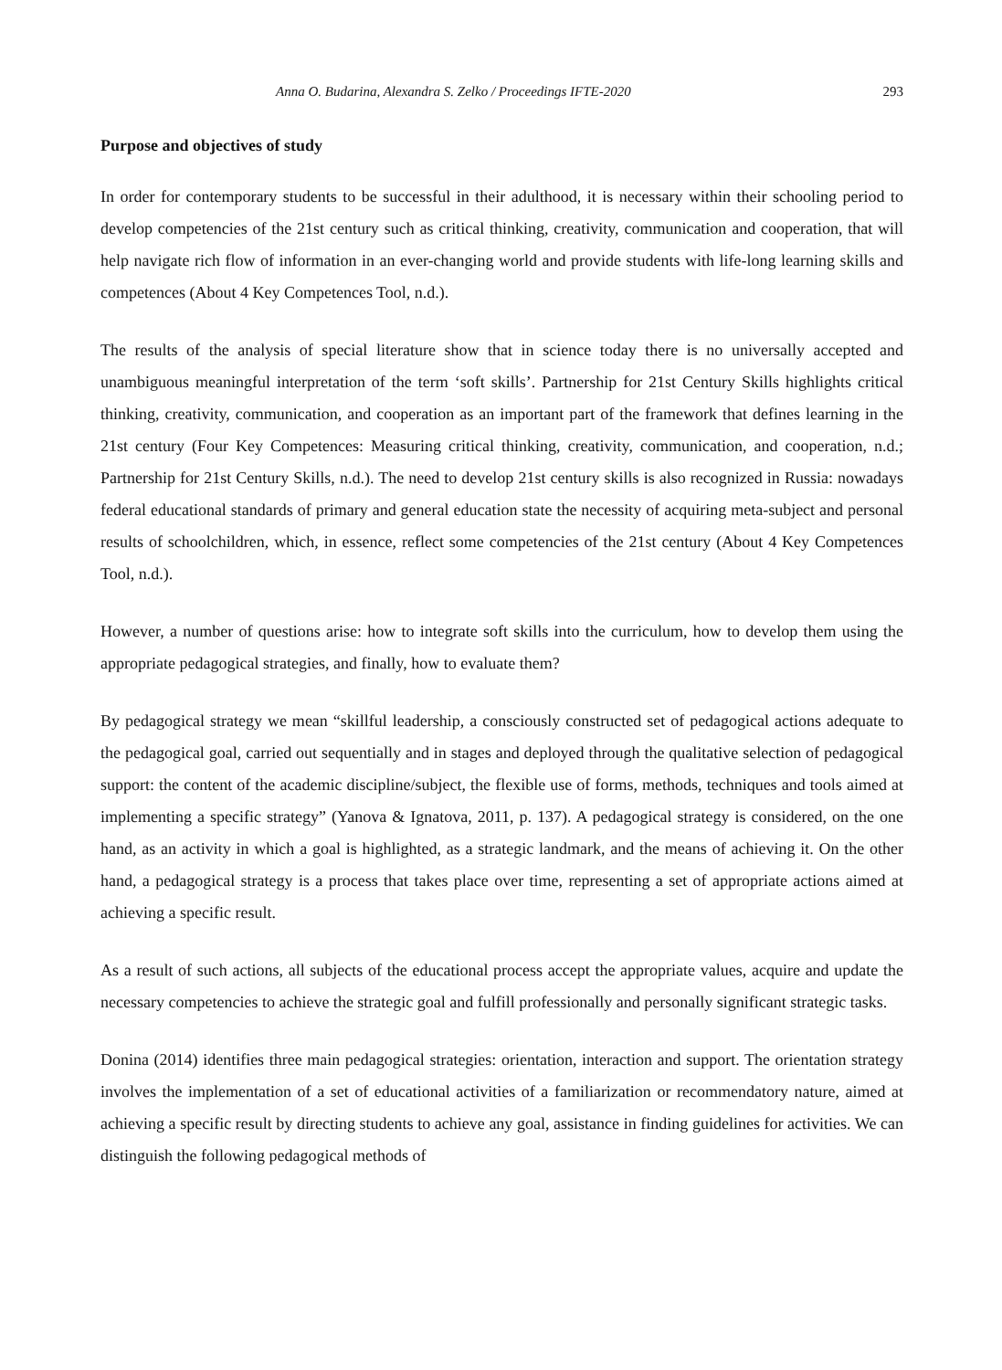Anna O. Budarina, Alexandra S. Zelko / Proceedings IFTE-2020 293
Purpose and objectives of study
In order for contemporary students to be successful in their adulthood, it is necessary within their schooling period to develop competencies of the 21st century such as critical thinking, creativity, communication and cooperation, that will help navigate rich flow of information in an ever-changing world and provide students with life-long learning skills and competences (About 4 Key Competences Tool, n.d.).
The results of the analysis of special literature show that in science today there is no universally accepted and unambiguous meaningful interpretation of the term ‘soft skills’. Partnership for 21st Century Skills highlights critical thinking, creativity, communication, and cooperation as an important part of the framework that defines learning in the 21st century (Four Key Competences: Measuring critical thinking, creativity, communication, and cooperation, n.d.; Partnership for 21st Century Skills, n.d.). The need to develop 21st century skills is also recognized in Russia: nowadays federal educational standards of primary and general education state the necessity of acquiring meta-subject and personal results of schoolchildren, which, in essence, reflect some competencies of the 21st century (About 4 Key Competences Tool, n.d.).
However, a number of questions arise: how to integrate soft skills into the curriculum, how to develop them using the appropriate pedagogical strategies, and finally, how to evaluate them?
By pedagogical strategy we mean “skillful leadership, a consciously constructed set of pedagogical actions adequate to the pedagogical goal, carried out sequentially and in stages and deployed through the qualitative selection of pedagogical support: the content of the academic discipline/subject, the flexible use of forms, methods, techniques and tools aimed at implementing a specific strategy” (Yanova & Ignatova, 2011, p. 137). A pedagogical strategy is considered, on the one hand, as an activity in which a goal is highlighted, as a strategic landmark, and the means of achieving it. On the other hand, a pedagogical strategy is a process that takes place over time, representing a set of appropriate actions aimed at achieving a specific result.
As a result of such actions, all subjects of the educational process accept the appropriate values, acquire and update the necessary competencies to achieve the strategic goal and fulfill professionally and personally significant strategic tasks.
Donina (2014) identifies three main pedagogical strategies: orientation, interaction and support. The orientation strategy involves the implementation of a set of educational activities of a familiarization or recommendatory nature, aimed at achieving a specific result by directing students to achieve any goal, assistance in finding guidelines for activities. We can distinguish the following pedagogical methods of